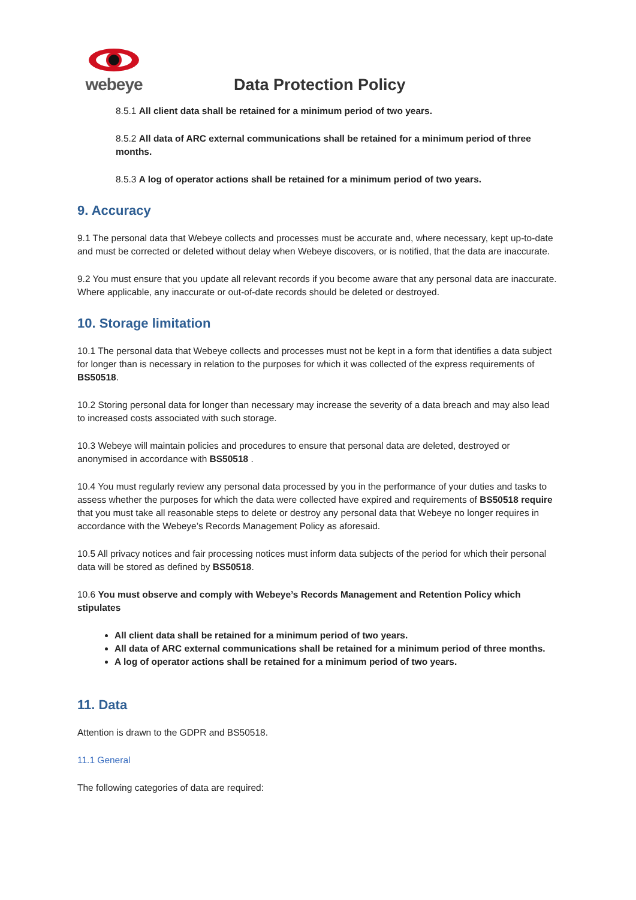webeye
Data Protection Policy
8.5.1 All client data shall be retained for a minimum period of two years.
8.5.2 All data of ARC external communications shall be retained for a minimum period of three months.
8.5.3 A log of operator actions shall be retained for a minimum period of two years.
9. Accuracy
9.1 The personal data that Webeye collects and processes must be accurate and, where necessary, kept up-to-date and must be corrected or deleted without delay when Webeye discovers, or is notified, that the data are inaccurate.
9.2 You must ensure that you update all relevant records if you become aware that any personal data are inaccurate. Where applicable, any inaccurate or out-of-date records should be deleted or destroyed.
10. Storage limitation
10.1 The personal data that Webeye collects and processes must not be kept in a form that identifies a data subject for longer than is necessary in relation to the purposes for which it was collected of the express requirements of BS50518.
10.2 Storing personal data for longer than necessary may increase the severity of a data breach and may also lead to increased costs associated with such storage.
10.3 Webeye will maintain policies and procedures to ensure that personal data are deleted, destroyed or anonymised in accordance with BS50518 .
10.4 You must regularly review any personal data processed by you in the performance of your duties and tasks to assess whether the purposes for which the data were collected have expired and requirements of BS50518 require that you must take all reasonable steps to delete or destroy any personal data that Webeye no longer requires in accordance with the Webeye’s Records Management Policy as aforesaid.
10.5 All privacy notices and fair processing notices must inform data subjects of the period for which their personal data will be stored as defined by BS50518.
10.6 You must observe and comply with Webeye’s Records Management and Retention Policy which stipulates
All client data shall be retained for a minimum period of two years.
All data of ARC external communications shall be retained for a minimum period of three months.
A log of operator actions shall be retained for a minimum period of two years.
11. Data
Attention is drawn to the GDPR and BS50518.
11.1 General
The following categories of data are required: